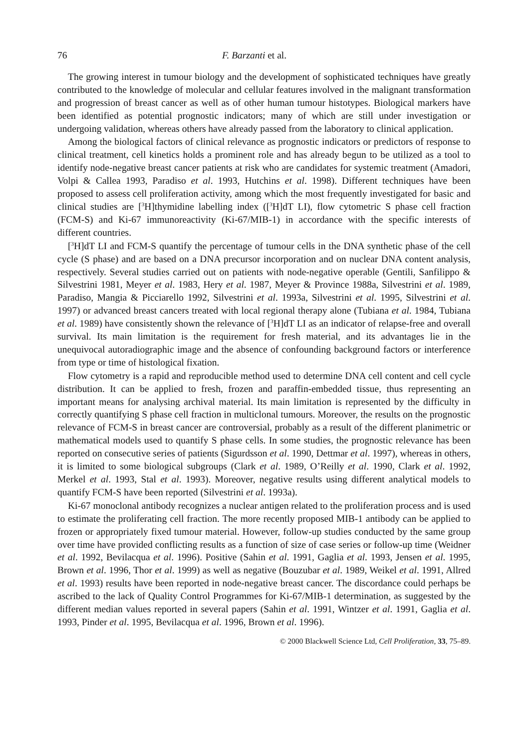76 F. Barzanti et al.
The growing interest in tumour biology and the development of sophisticated techniques have greatly contributed to the knowledge of molecular and cellular features involved in the malignant transformation and progression of breast cancer as well as of other human tumour histotypes. Biological markers have been identified as potential prognostic indicators; many of which are still under investigation or undergoing validation, whereas others have already passed from the laboratory to clinical application.
Among the biological factors of clinical relevance as prognostic indicators or predictors of response to clinical treatment, cell kinetics holds a prominent role and has already begun to be utilized as a tool to identify node-negative breast cancer patients at risk who are candidates for systemic treatment (Amadori, Volpi & Callea 1993, Paradiso et al. 1993, Hutchins et al. 1998). Different techniques have been proposed to assess cell proliferation activity, among which the most frequently investigated for basic and clinical studies are [<sup>3</sup>H]thymidine labelling index ([<sup>3</sup>H]dT LI), flow cytometric S phase cell fraction (FCM-S) and Ki-67 immunoreactivity (Ki-67/MIB-1) in accordance with the specific interests of different countries.
[<sup>3</sup>H]dT LI and FCM-S quantify the percentage of tumour cells in the DNA synthetic phase of the cell cycle (S phase) and are based on a DNA precursor incorporation and on nuclear DNA content analysis, respectively. Several studies carried out on patients with node-negative operable (Gentili, Sanfilippo & Silvestrini 1981, Meyer et al. 1983, Hery et al. 1987, Meyer & Province 1988a, Silvestrini et al. 1989, Paradiso, Mangia & Picciarello 1992, Silvestrini et al. 1993a, Silvestrini et al. 1995, Silvestrini et al. 1997) or advanced breast cancers treated with local regional therapy alone (Tubiana et al. 1984, Tubiana et al. 1989) have consistently shown the relevance of [<sup>3</sup>H]dT LI as an indicator of relapse-free and overall survival. Its main limitation is the requirement for fresh material, and its advantages lie in the unequivocal autoradiographic image and the absence of confounding background factors or interference from type or time of histological fixation.
Flow cytometry is a rapid and reproducible method used to determine DNA cell content and cell cycle distribution. It can be applied to fresh, frozen and paraffin-embedded tissue, thus representing an important means for analysing archival material. Its main limitation is represented by the difficulty in correctly quantifying S phase cell fraction in multiclonal tumours. Moreover, the results on the prognostic relevance of FCM-S in breast cancer are controversial, probably as a result of the different planimetric or mathematical models used to quantify S phase cells. In some studies, the prognostic relevance has been reported on consecutive series of patients (Sigurdsson et al. 1990, Dettmar et al. 1997), whereas in others, it is limited to some biological subgroups (Clark et al. 1989, O’Reilly et al. 1990, Clark et al. 1992, Merkel et al. 1993, Stal et al. 1993). Moreover, negative results using different analytical models to quantify FCM-S have been reported (Silvestrini et al. 1993a).
Ki-67 monoclonal antibody recognizes a nuclear antigen related to the proliferation process and is used to estimate the proliferating cell fraction. The more recently proposed MIB-1 antibody can be applied to frozen or appropriately fixed tumour material. However, follow-up studies conducted by the same group over time have provided conflicting results as a function of size of case series or follow-up time (Weidner et al. 1992, Bevilacqua et al. 1996). Positive (Sahin et al. 1991, Gaglia et al. 1993, Jensen et al. 1995, Brown et al. 1996, Thor et al. 1999) as well as negative (Bouzubar et al. 1989, Weikel et al. 1991, Allred et al. 1993) results have been reported in node-negative breast cancer. The discordance could perhaps be ascribed to the lack of Quality Control Programmes for Ki-67/MIB-1 determination, as suggested by the different median values reported in several papers (Sahin et al. 1991, Wintzer et al. 1991, Gaglia et al. 1993, Pinder et al. 1995, Bevilacqua et al. 1996, Brown et al. 1996).
© 2000 Blackwell Science Ltd, Cell Proliferation, 33, 75–89.